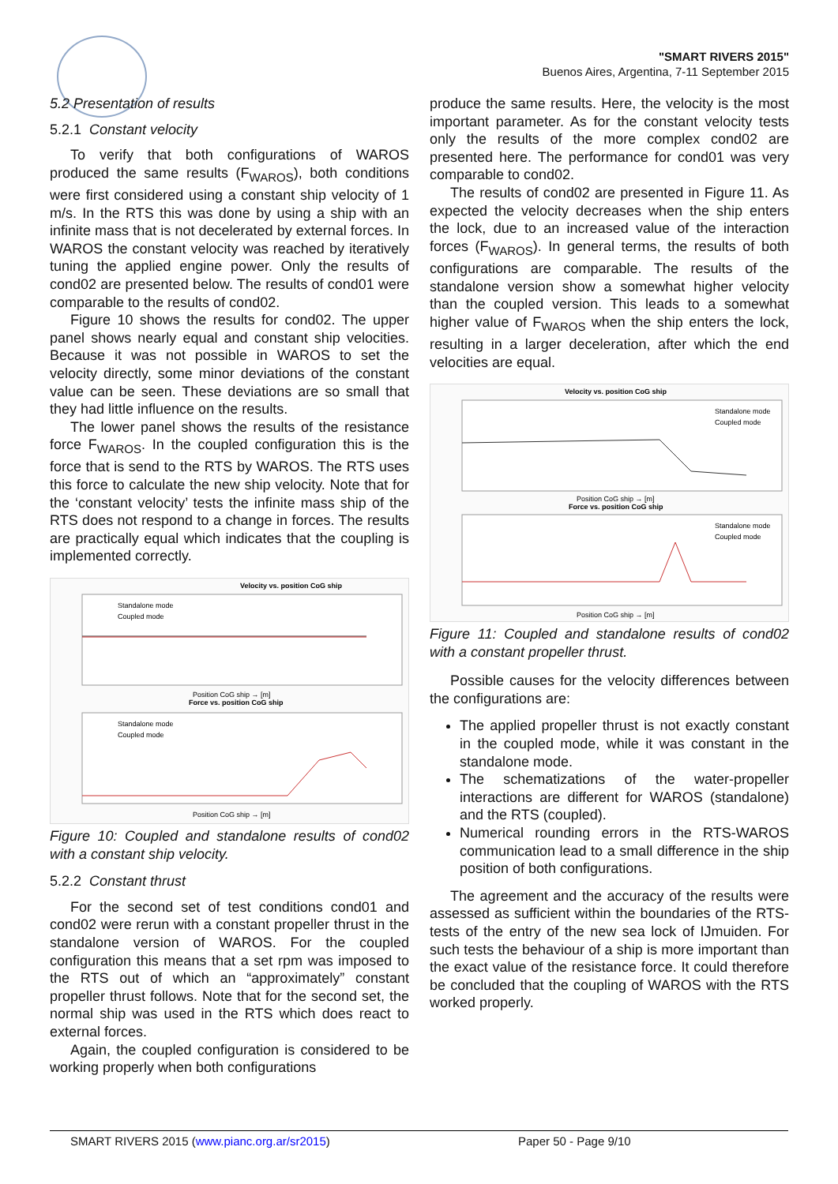"SMART RIVERS 2015"
Buenos Aires, Argentina, 7-11 September 2015
5.2 Presentation of results
5.2.1 Constant velocity
To verify that both configurations of WAROS produced the same results (F<sub>WAROS</sub>), both conditions were first considered using a constant ship velocity of 1 m/s. In the RTS this was done by using a ship with an infinite mass that is not decelerated by external forces. In WAROS the constant velocity was reached by iteratively tuning the applied engine power. Only the results of cond02 are presented below. The results of cond01 were comparable to the results of cond02.
Figure 10 shows the results for cond02. The upper panel shows nearly equal and constant ship velocities. Because it was not possible in WAROS to set the velocity directly, some minor deviations of the constant value can be seen. These deviations are so small that they had little influence on the results.
The lower panel shows the results of the resistance force F<sub>WAROS</sub>. In the coupled configuration this is the force that is send to the RTS by WAROS. The RTS uses this force to calculate the new ship velocity. Note that for the ‘constant velocity’ tests the infinite mass ship of the RTS does not respond to a change in forces. The results are practically equal which indicates that the coupling is implemented correctly.
Velocity vs. position CoG ship
Standalone mode
Coupled mode
Position CoG ship → [m]
Force vs. position CoG ship
Standalone mode
Coupled mode
Position CoG ship → [m]
Figure 10: Coupled and standalone results of cond02 with a constant ship velocity.
5.2.2 Constant thrust
For the second set of test conditions cond01 and cond02 were rerun with a constant propeller thrust in the standalone version of WAROS. For the coupled configuration this means that a set rpm was imposed to the RTS out of which an “approximately” constant propeller thrust follows. Note that for the second set, the normal ship was used in the RTS which does react to external forces.
Again, the coupled configuration is considered to be working properly when both configurations
produce the same results. Here, the velocity is the most important parameter. As for the constant velocity tests only the results of the more complex cond02 are presented here. The performance for cond01 was very comparable to cond02.
The results of cond02 are presented in Figure 11. As expected the velocity decreases when the ship enters the lock, due to an increased value of the interaction forces (F<sub>WAROS</sub>). In general terms, the results of both configurations are comparable. The results of the standalone version show a somewhat higher velocity than the coupled version. This leads to a somewhat higher value of F<sub>WAROS</sub> when the ship enters the lock, resulting in a larger deceleration, after which the end velocities are equal.
Velocity vs. position CoG ship
Standalone mode
Coupled mode
Position CoG ship → [m]
Force vs. position CoG ship
Standalone mode
Coupled mode
Position CoG ship → [m]
Figure 11: Coupled and standalone results of cond02 with a constant propeller thrust.
Possible causes for the velocity differences between the configurations are:
The applied propeller thrust is not exactly constant in the coupled mode, while it was constant in the standalone mode.
The schematizations of the water-propeller interactions are different for WAROS (standalone) and the RTS (coupled).
Numerical rounding errors in the RTS-WAROS communication lead to a small difference in the ship position of both configurations.
The agreement and the accuracy of the results were assessed as sufficient within the boundaries of the RTS-tests of the entry of the new sea lock of IJmuiden. For such tests the behaviour of a ship is more important than the exact value of the resistance force. It could therefore be concluded that the coupling of WAROS with the RTS worked properly.
SMART RIVERS 2015 (www.pianc.org.ar/sr2015) Paper 50 - Page 9/10